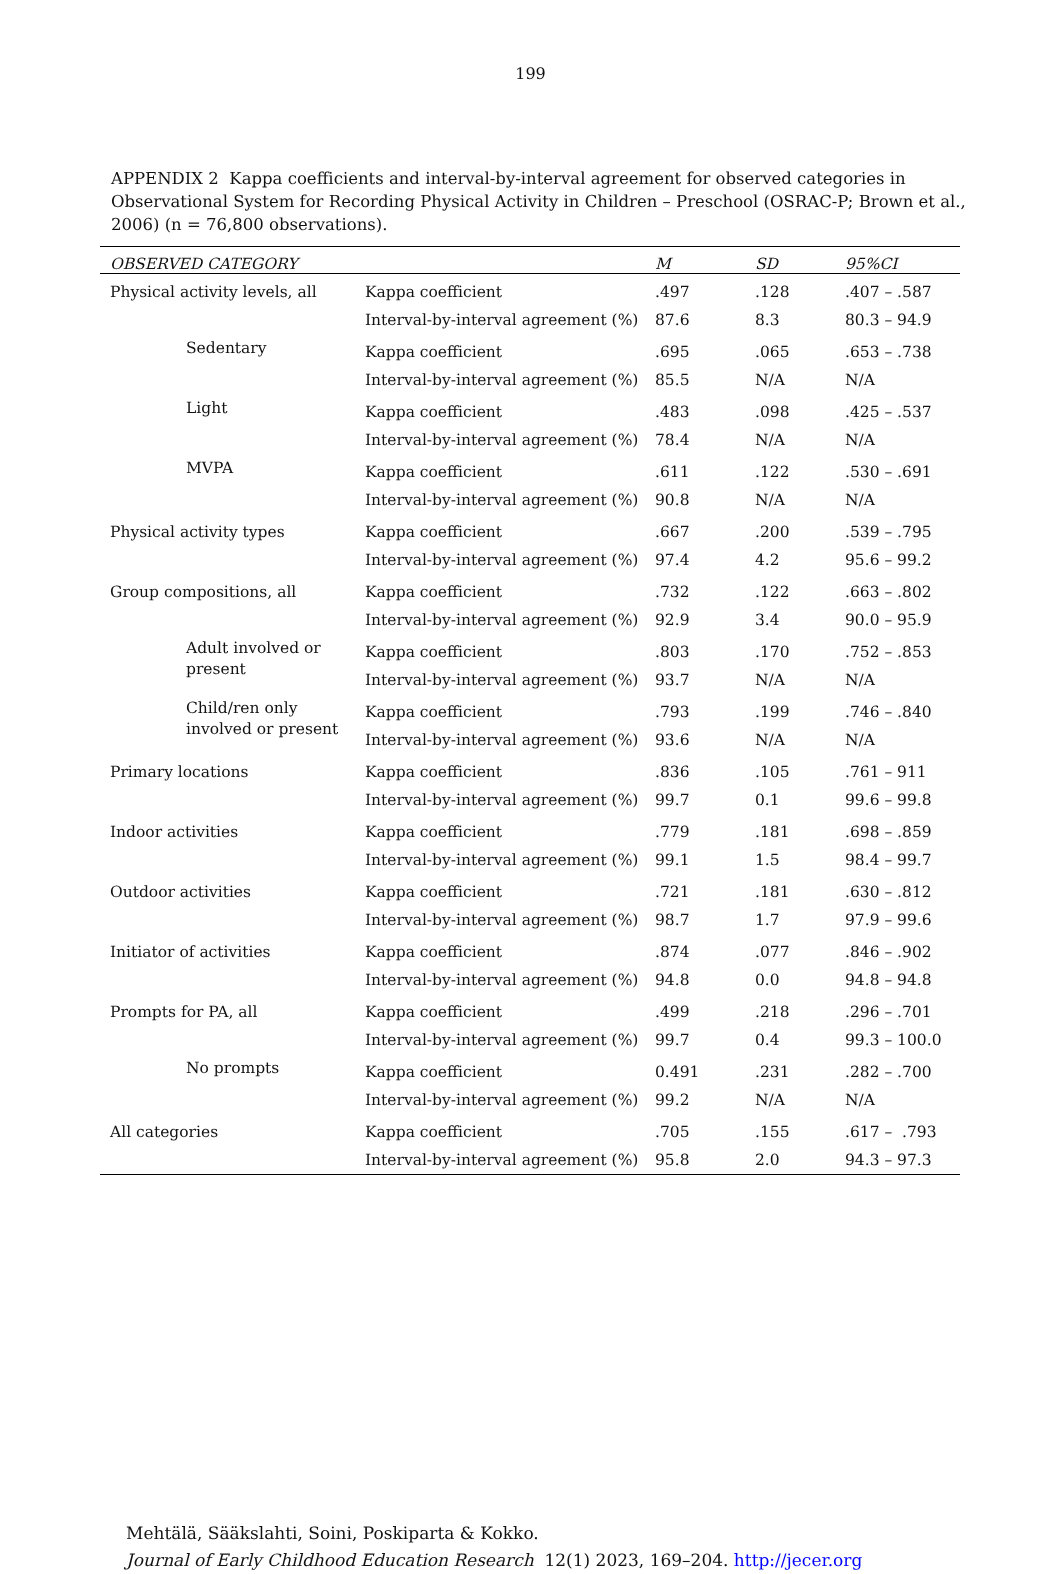199
APPENDIX 2 Kappa coefficients and interval-by-interval agreement for observed categories in Observational System for Recording Physical Activity in Children – Preschool (OSRAC-P; Brown et al., 2006) (n = 76,800 observations).
| OBSERVED CATEGORY | | M | SD | 95%CI |
| --- | --- | --- | --- | --- |
| Physical activity levels, all | Kappa coefficient | .497 | .128 | .407 – .587 |
| | Interval-by-interval agreement (%) | 87.6 | 8.3 | 80.3 – 94.9 |
| Sedentary | Kappa coefficient | .695 | .065 | .653 – .738 |
| | Interval-by-interval agreement (%) | 85.5 | N/A | N/A |
| Light | Kappa coefficient | .483 | .098 | .425 – .537 |
| | Interval-by-interval agreement (%) | 78.4 | N/A | N/A |
| MVPA | Kappa coefficient | .611 | .122 | .530 – .691 |
| | Interval-by-interval agreement (%) | 90.8 | N/A | N/A |
| Physical activity types | Kappa coefficient | .667 | .200 | .539 – .795 |
| | Interval-by-interval agreement (%) | 97.4 | 4.2 | 95.6 – 99.2 |
| Group compositions, all | Kappa coefficient | .732 | .122 | .663 – .802 |
| | Interval-by-interval agreement (%) | 92.9 | 3.4 | 90.0 – 95.9 |
| Adult involved or present | Kappa coefficient | .803 | .170 | .752 – .853 |
| | Interval-by-interval agreement (%) | 93.7 | N/A | N/A |
| Child/ren only involved or present | Kappa coefficient | .793 | .199 | .746 – .840 |
| | Interval-by-interval agreement (%) | 93.6 | N/A | N/A |
| Primary locations | Kappa coefficient | .836 | .105 | .761 – 911 |
| | Interval-by-interval agreement (%) | 99.7 | 0.1 | 99.6 – 99.8 |
| Indoor activities | Kappa coefficient | .779 | .181 | .698 – .859 |
| | Interval-by-interval agreement (%) | 99.1 | 1.5 | 98.4 – 99.7 |
| Outdoor activities | Kappa coefficient | .721 | .181 | .630 – .812 |
| | Interval-by-interval agreement (%) | 98.7 | 1.7 | 97.9 – 99.6 |
| Initiator of activities | Kappa coefficient | .874 | .077 | .846 – .902 |
| | Interval-by-interval agreement (%) | 94.8 | 0.0 | 94.8 – 94.8 |
| Prompts for PA, all | Kappa coefficient | .499 | .218 | .296 – .701 |
| | Interval-by-interval agreement (%) | 99.7 | 0.4 | 99.3 – 100.0 |
| No prompts | Kappa coefficient | 0.491 | .231 | .282 – .700 |
| | Interval-by-interval agreement (%) | 99.2 | N/A | N/A |
| All categories | Kappa coefficient | .705 | .155 | .617 – .793 |
| | Interval-by-interval agreement (%) | 95.8 | 2.0 | 94.3 – 97.3 |
Mehtälä, Sääkslahti, Soini, Poskiparta & Kokko.
Journal of Early Childhood Education Research 12(1) 2023, 169–204. http://jecer.org